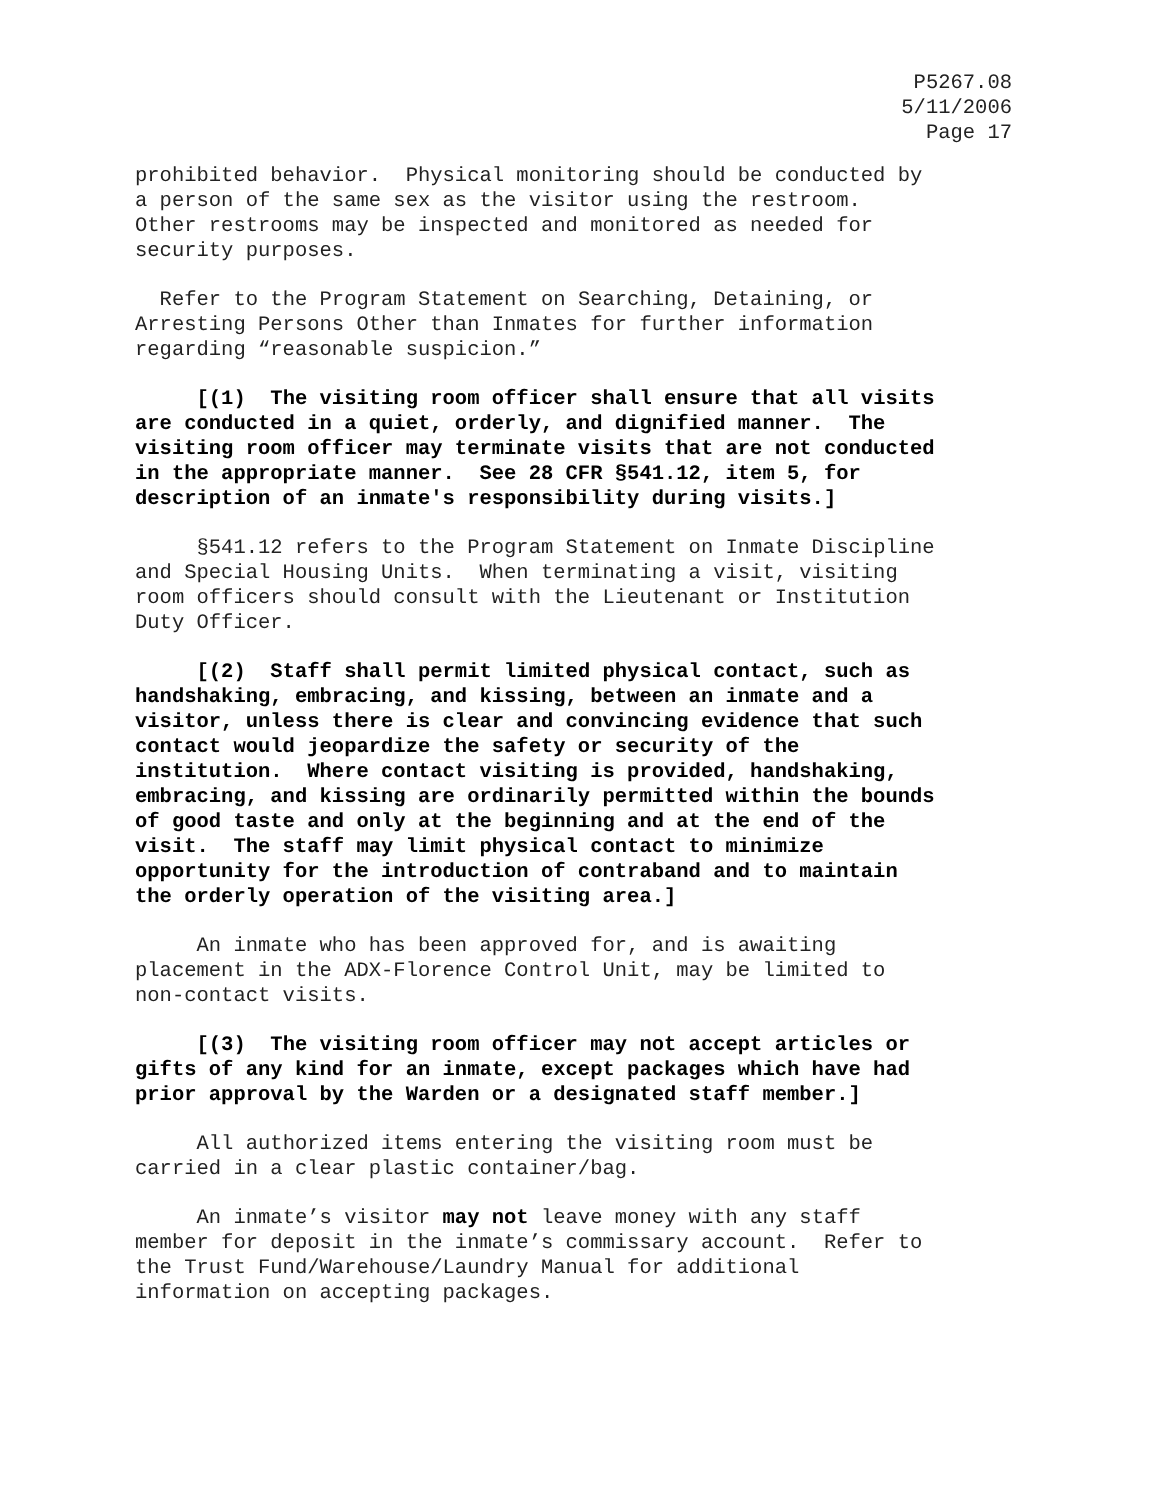P5267.08
5/11/2006
Page 17
prohibited behavior. Physical monitoring should be conducted by a person of the same sex as the visitor using the restroom. Other restrooms may be inspected and monitored as needed for security purposes.
Refer to the Program Statement on Searching, Detaining, or Arresting Persons Other than Inmates for further information regarding “reasonable suspicion.”
[(1) The visiting room officer shall ensure that all visits are conducted in a quiet, orderly, and dignified manner. The visiting room officer may terminate visits that are not conducted in the appropriate manner. See 28 CFR §541.12, item 5, for description of an inmate's responsibility during visits.]
§541.12 refers to the Program Statement on Inmate Discipline and Special Housing Units. When terminating a visit, visiting room officers should consult with the Lieutenant or Institution Duty Officer.
[(2) Staff shall permit limited physical contact, such as handshaking, embracing, and kissing, between an inmate and a visitor, unless there is clear and convincing evidence that such contact would jeopardize the safety or security of the institution. Where contact visiting is provided, handshaking, embracing, and kissing are ordinarily permitted within the bounds of good taste and only at the beginning and at the end of the visit. The staff may limit physical contact to minimize opportunity for the introduction of contraband and to maintain the orderly operation of the visiting area.]
An inmate who has been approved for, and is awaiting placement in the ADX-Florence Control Unit, may be limited to non-contact visits.
[(3) The visiting room officer may not accept articles or gifts of any kind for an inmate, except packages which have had prior approval by the Warden or a designated staff member.]
All authorized items entering the visiting room must be carried in a clear plastic container/bag.
An inmate’s visitor may not leave money with any staff member for deposit in the inmate’s commissary account. Refer to the Trust Fund/Warehouse/Laundry Manual for additional information on accepting packages.